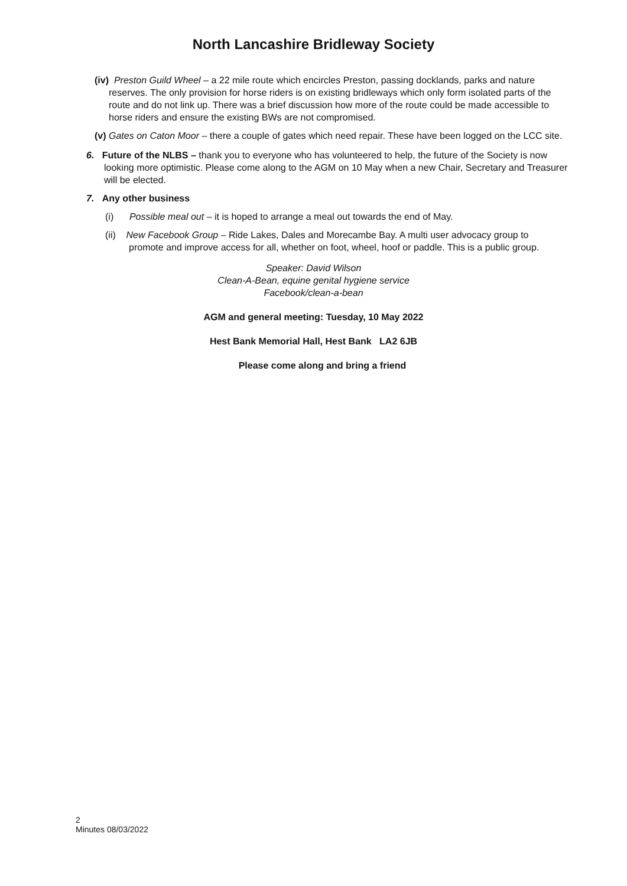North Lancashire Bridleway Society
(iv) Preston Guild Wheel – a 22 mile route which encircles Preston, passing docklands, parks and nature reserves. The only provision for horse riders is on existing bridleways which only form isolated parts of the route and do not link up. There was a brief discussion how more of the route could be made accessible to horse riders and ensure the existing BWs are not compromised.
(v) Gates on Caton Moor – there a couple of gates which need repair. These have been logged on the LCC site.
6. Future of the NLBS – thank you to everyone who has volunteered to help, the future of the Society is now looking more optimistic. Please come along to the AGM on 10 May when a new Chair, Secretary and Treasurer will be elected.
7. Any other business
(i) Possible meal out – it is hoped to arrange a meal out towards the end of May.
(ii) New Facebook Group – Ride Lakes, Dales and Morecambe Bay. A multi user advocacy group to promote and improve access for all, whether on foot, wheel, hoof or paddle. This is a public group.
Speaker: David Wilson
Clean-A-Bean, equine genital hygiene service
Facebook/clean-a-bean
AGM and general meeting: Tuesday, 10 May 2022
Hest Bank Memorial Hall, Hest Bank LA2 6JB
Please come along and bring a friend
2
Minutes 08/03/2022